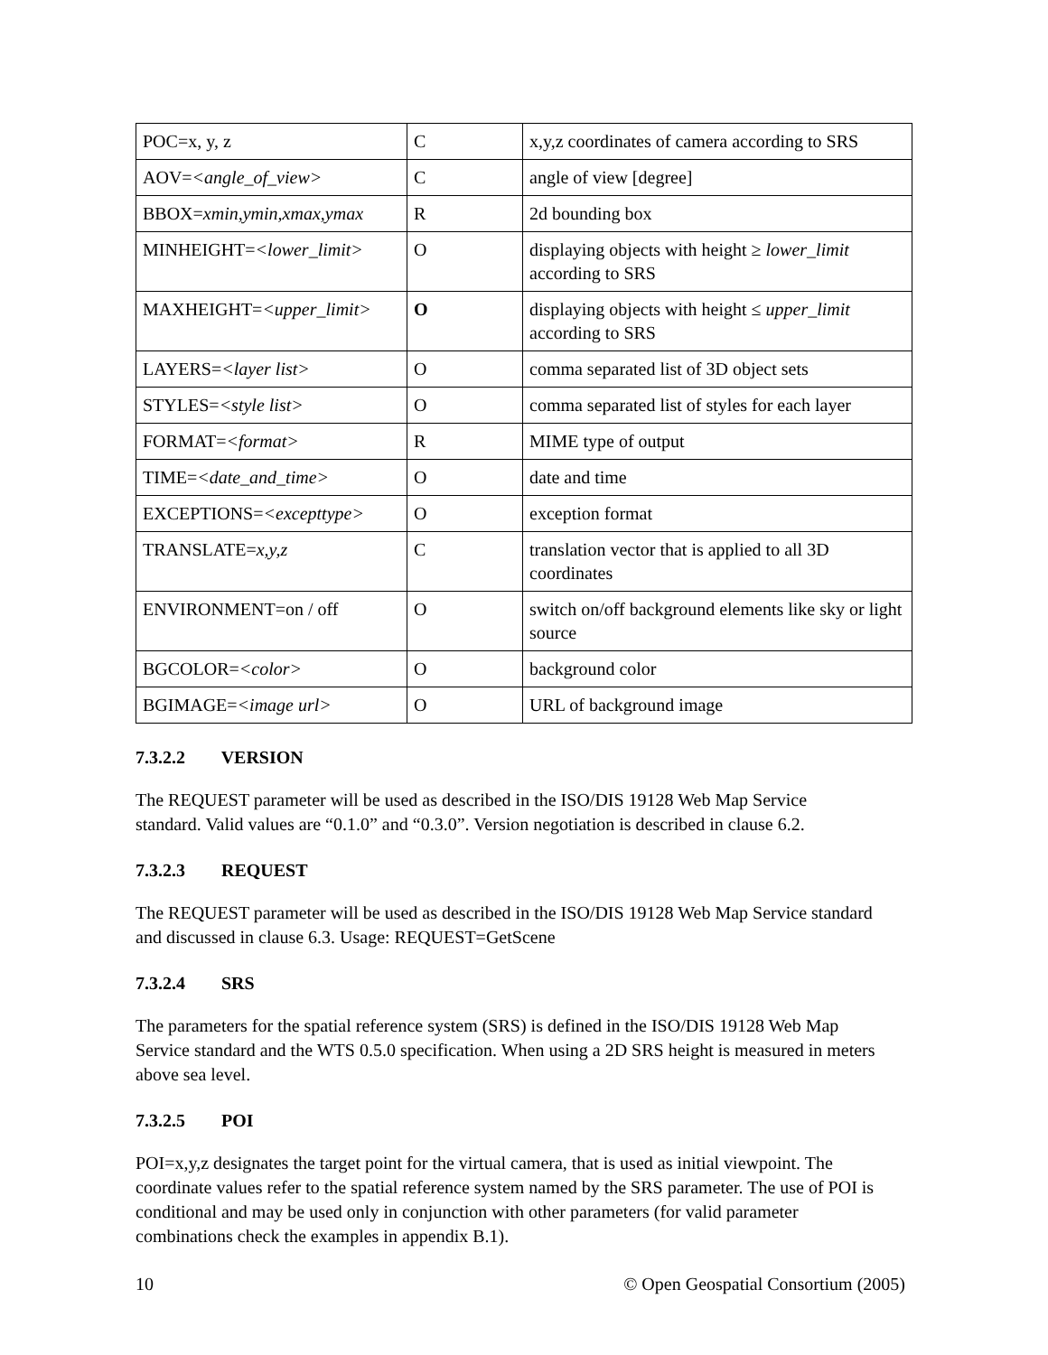| POC=x, y, z | C | x,y,z coordinates of camera according to SRS |
| AOV= <angle_of_view> | C | angle of view [degree] |
| BBOX= xmin,ymin,xmax,ymax | R | 2d bounding box |
| MINHEIGHT= <lower_limit> | O | displaying objects with height ≥ lower_limit according to SRS |
| MAXHEIGHT= <upper_limit> | O | displaying objects with height ≤ upper_limit according to SRS |
| LAYERS= <layer list> | O | comma separated list of 3D object sets |
| STYLES= <style list> | O | comma separated list of styles for each layer |
| FORMAT= <format> | R | MIME type of output |
| TIME= <date_and_time> | O | date and time |
| EXCEPTIONS= <excepttype> | O | exception format |
| TRANSLATE= x,y,z | C | translation vector that is applied to all 3D coordinates |
| ENVIRONMENT=on / off | O | switch on/off background elements like sky or light source |
| BGCOLOR= <color> | O | background color |
| BGIMAGE= <image url> | O | URL of background image |
7.3.2.2 VERSION
The REQUEST parameter will be used as described in the ISO/DIS 19128 Web Map Service standard. Valid values are “0.1.0” and “0.3.0”. Version negotiation is described in clause 6.2.
7.3.2.3 REQUEST
The REQUEST parameter will be used as described in the ISO/DIS 19128 Web Map Service standard and discussed in clause 6.3. Usage: REQUEST=GetScene
7.3.2.4 SRS
The parameters for the spatial reference system (SRS) is defined in the ISO/DIS 19128 Web Map Service standard and the WTS 0.5.0 specification. When using a 2D SRS height is measured in meters above sea level.
7.3.2.5 POI
POI=x,y,z designates the target point for the virtual camera, that is used as initial viewpoint. The coordinate values refer to the spatial reference system named by the SRS parameter. The use of POI is conditional and may be used only in conjunction with other parameters (for valid parameter combinations check the examples in appendix B.1).
10 © Open Geospatial Consortium (2005)